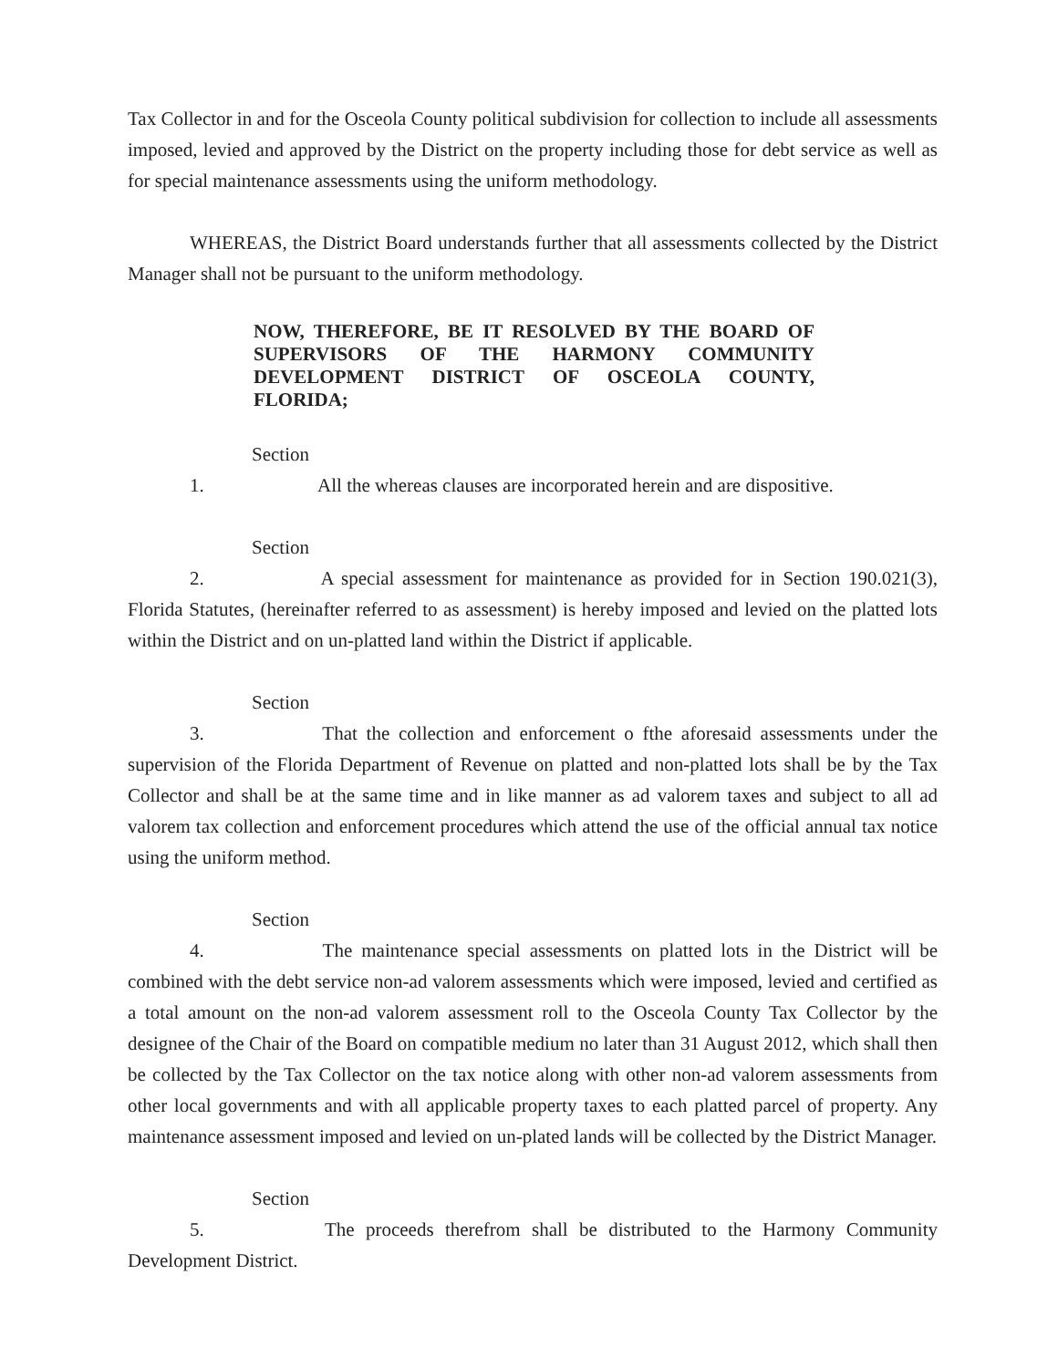Tax Collector in and for the Osceola County political subdivision for collection to include all assessments imposed, levied and approved by the District on the property including those for debt service as well as for special maintenance assessments using the uniform methodology.
WHEREAS, the District Board understands further that all assessments collected by the District Manager shall not be pursuant to the uniform methodology.
NOW, THEREFORE, BE IT RESOLVED BY THE BOARD OF SUPERVISORS OF THE HARMONY COMMUNITY DEVELOPMENT DISTRICT OF OSCEOLA COUNTY, FLORIDA;
Section 1. All the whereas clauses are incorporated herein and are dispositive.
Section 2. A special assessment for maintenance as provided for in Section 190.021(3), Florida Statutes, (hereinafter referred to as assessment) is hereby imposed and levied on the platted lots within the District and on un-platted land within the District if applicable.
Section 3. That the collection and enforcement o fthe aforesaid assessments under the supervision of the Florida Department of Revenue on platted and non-platted lots shall be by the Tax Collector and shall be at the same time and in like manner as ad valorem taxes and subject to all ad valorem tax collection and enforcement procedures which attend the use of the official annual tax notice using the uniform method.
Section 4. The maintenance special assessments on platted lots in the District will be combined with the debt service non-ad valorem assessments which were imposed, levied and certified as a total amount on the non-ad valorem assessment roll to the Osceola County Tax Collector by the designee of the Chair of the Board on compatible medium no later than 31 August 2012, which shall then be collected by the Tax Collector on the tax notice along with other non-ad valorem assessments from other local governments and with all applicable property taxes to each platted parcel of property. Any maintenance assessment imposed and levied on un-plated lands will be collected by the District Manager.
Section 5. The proceeds therefrom shall be distributed to the Harmony Community Development District.